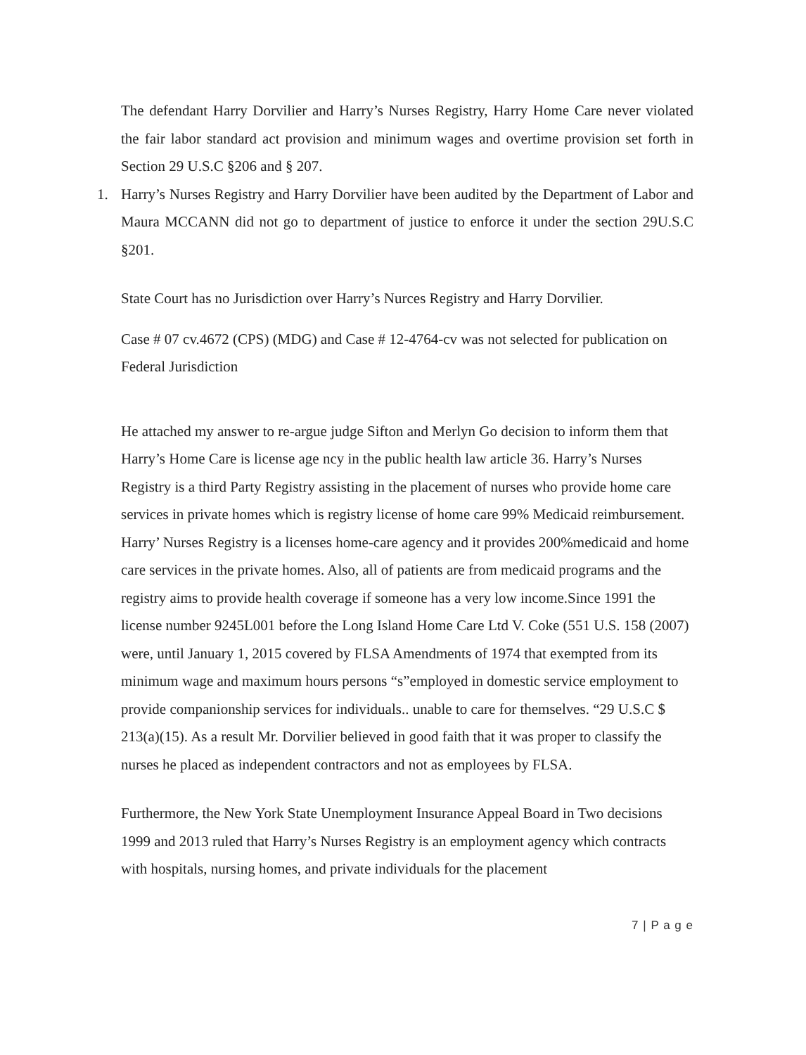The defendant Harry Dorvilier and Harry’s Nurses Registry, Harry Home Care never violated the fair labor standard act provision and minimum wages and overtime provision set forth in Section 29 U.S.C §206 and § 207.
1. Harry’s Nurses Registry and Harry Dorvilier have been audited by the Department of Labor and Maura MCCANN did not go to department of justice to enforce it under the section 29U.S.C §201.
State Court has no Jurisdiction over Harry’s Nurces Registry and Harry Dorvilier.
Case # 07 cv.4672 (CPS) (MDG) and Case # 12-4764-cv was not selected for publication on Federal Jurisdiction
He attached my answer to re-argue judge Sifton and Merlyn Go decision to inform them that Harry’s Home Care is license age ncy in the public health law article 36. Harry’s Nurses Registry is a third Party Registry assisting in the placement of nurses who provide home care services in private homes which is registry license of home care 99% Medicaid reimbursement.
Harry’ Nurses Registry is a licenses home-care agency and it provides 200%medicaid and home care services in the private homes. Also, all of patients are from medicaid programs and the registry aims to provide health coverage if someone has a very low income.Since 1991 the license number 9245L001 before the Long Island Home Care Ltd V. Coke (551 U.S. 158 (2007) were, until January 1, 2015 covered by FLSA Amendments of 1974 that exempted from its minimum wage and maximum hours persons “s”employed in domestic service employment to provide companionship services for individuals.. unable to care for themselves. “29 U.S.C $ 213(a)(15). As a result Mr. Dorvilier believed in good faith that it was proper to classify the nurses he placed as independent contractors and not as employees by FLSA.
Furthermore, the New York State Unemployment Insurance Appeal Board in Two decisions 1999 and 2013 ruled that Harry’s Nurses Registry is an employment agency which contracts with hospitals, nursing homes, and private individuals for the placement
7 | P a g e